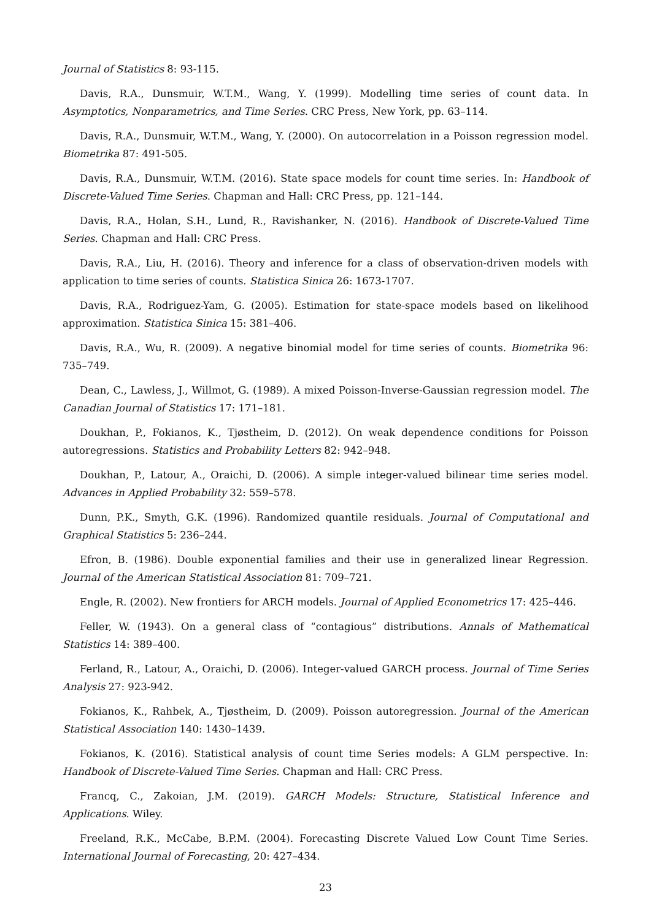Journal of Statistics 8: 93-115.
Davis, R.A., Dunsmuir, W.T.M., Wang, Y. (1999). Modelling time series of count data. In Asymptotics, Nonparametrics, and Time Series. CRC Press, New York, pp. 63–114.
Davis, R.A., Dunsmuir, W.T.M., Wang, Y. (2000). On autocorrelation in a Poisson regression model. Biometrika 87: 491-505.
Davis, R.A., Dunsmuir, W.T.M. (2016). State space models for count time series. In: Handbook of Discrete-Valued Time Series. Chapman and Hall: CRC Press, pp. 121–144.
Davis, R.A., Holan, S.H., Lund, R., Ravishanker, N. (2016). Handbook of Discrete-Valued Time Series. Chapman and Hall: CRC Press.
Davis, R.A., Liu, H. (2016). Theory and inference for a class of observation-driven models with application to time series of counts. Statistica Sinica 26: 1673-1707.
Davis, R.A., Rodriguez-Yam, G. (2005). Estimation for state-space models based on likelihood approximation. Statistica Sinica 15: 381–406.
Davis, R.A., Wu, R. (2009). A negative binomial model for time series of counts. Biometrika 96: 735–749.
Dean, C., Lawless, J., Willmot, G. (1989). A mixed Poisson-Inverse-Gaussian regression model. The Canadian Journal of Statistics 17: 171–181.
Doukhan, P., Fokianos, K., Tjøstheim, D. (2012). On weak dependence conditions for Poisson autoregressions. Statistics and Probability Letters 82: 942–948.
Doukhan, P., Latour, A., Oraichi, D. (2006). A simple integer-valued bilinear time series model. Advances in Applied Probability 32: 559–578.
Dunn, P.K., Smyth, G.K. (1996). Randomized quantile residuals. Journal of Computational and Graphical Statistics 5: 236–244.
Efron, B. (1986). Double exponential families and their use in generalized linear Regression. Journal of the American Statistical Association 81: 709–721.
Engle, R. (2002). New frontiers for ARCH models. Journal of Applied Econometrics 17: 425–446.
Feller, W. (1943). On a general class of “contagious” distributions. Annals of Mathematical Statistics 14: 389–400.
Ferland, R., Latour, A., Oraichi, D. (2006). Integer-valued GARCH process. Journal of Time Series Analysis 27: 923-942.
Fokianos, K., Rahbek, A., Tjøstheim, D. (2009). Poisson autoregression. Journal of the American Statistical Association 140: 1430–1439.
Fokianos, K. (2016). Statistical analysis of count time Series models: A GLM perspective. In: Handbook of Discrete-Valued Time Series. Chapman and Hall: CRC Press.
Francq, C., Zakoian, J.M. (2019). GARCH Models: Structure, Statistical Inference and Applications. Wiley.
Freeland, R.K., McCabe, B.P.M. (2004). Forecasting Discrete Valued Low Count Time Series. International Journal of Forecasting, 20: 427–434.
23